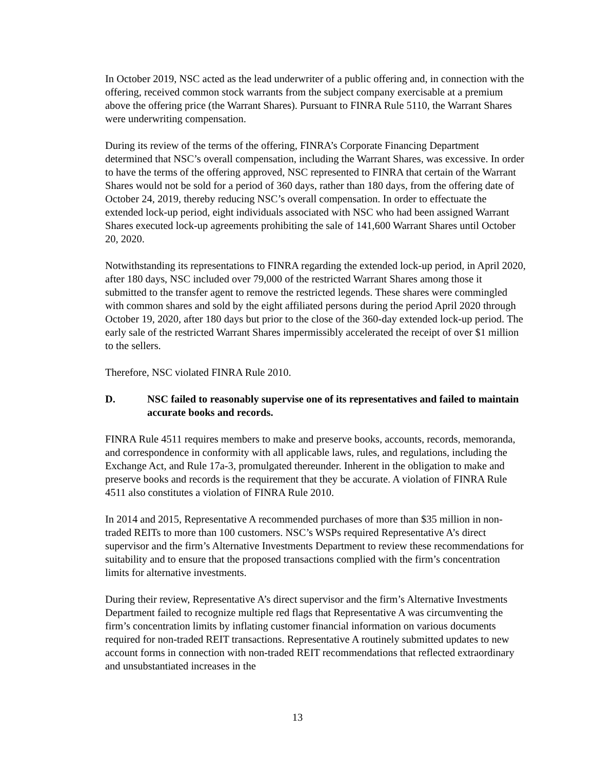In October 2019, NSC acted as the lead underwriter of a public offering and, in connection with the offering, received common stock warrants from the subject company exercisable at a premium above the offering price (the Warrant Shares). Pursuant to FINRA Rule 5110, the Warrant Shares were underwriting compensation.
During its review of the terms of the offering, FINRA’s Corporate Financing Department determined that NSC’s overall compensation, including the Warrant Shares, was excessive. In order to have the terms of the offering approved, NSC represented to FINRA that certain of the Warrant Shares would not be sold for a period of 360 days, rather than 180 days, from the offering date of October 24, 2019, thereby reducing NSC’s overall compensation. In order to effectuate the extended lock-up period, eight individuals associated with NSC who had been assigned Warrant Shares executed lock-up agreements prohibiting the sale of 141,600 Warrant Shares until October 20, 2020.
Notwithstanding its representations to FINRA regarding the extended lock-up period, in April 2020, after 180 days, NSC included over 79,000 of the restricted Warrant Shares among those it submitted to the transfer agent to remove the restricted legends. These shares were commingled with common shares and sold by the eight affiliated persons during the period April 2020 through October 19, 2020, after 180 days but prior to the close of the 360-day extended lock-up period. The early sale of the restricted Warrant Shares impermissibly accelerated the receipt of over $1 million to the sellers.
Therefore, NSC violated FINRA Rule 2010.
D. NSC failed to reasonably supervise one of its representatives and failed to maintain accurate books and records.
FINRA Rule 4511 requires members to make and preserve books, accounts, records, memoranda, and correspondence in conformity with all applicable laws, rules, and regulations, including the Exchange Act, and Rule 17a-3, promulgated thereunder. Inherent in the obligation to make and preserve books and records is the requirement that they be accurate. A violation of FINRA Rule 4511 also constitutes a violation of FINRA Rule 2010.
In 2014 and 2015, Representative A recommended purchases of more than $35 million in non-traded REITs to more than 100 customers. NSC’s WSPs required Representative A’s direct supervisor and the firm’s Alternative Investments Department to review these recommendations for suitability and to ensure that the proposed transactions complied with the firm’s concentration limits for alternative investments.
During their review, Representative A’s direct supervisor and the firm’s Alternative Investments Department failed to recognize multiple red flags that Representative A was circumventing the firm’s concentration limits by inflating customer financial information on various documents required for non-traded REIT transactions. Representative A routinely submitted updates to new account forms in connection with non-traded REIT recommendations that reflected extraordinary and unsubstantiated increases in the
13